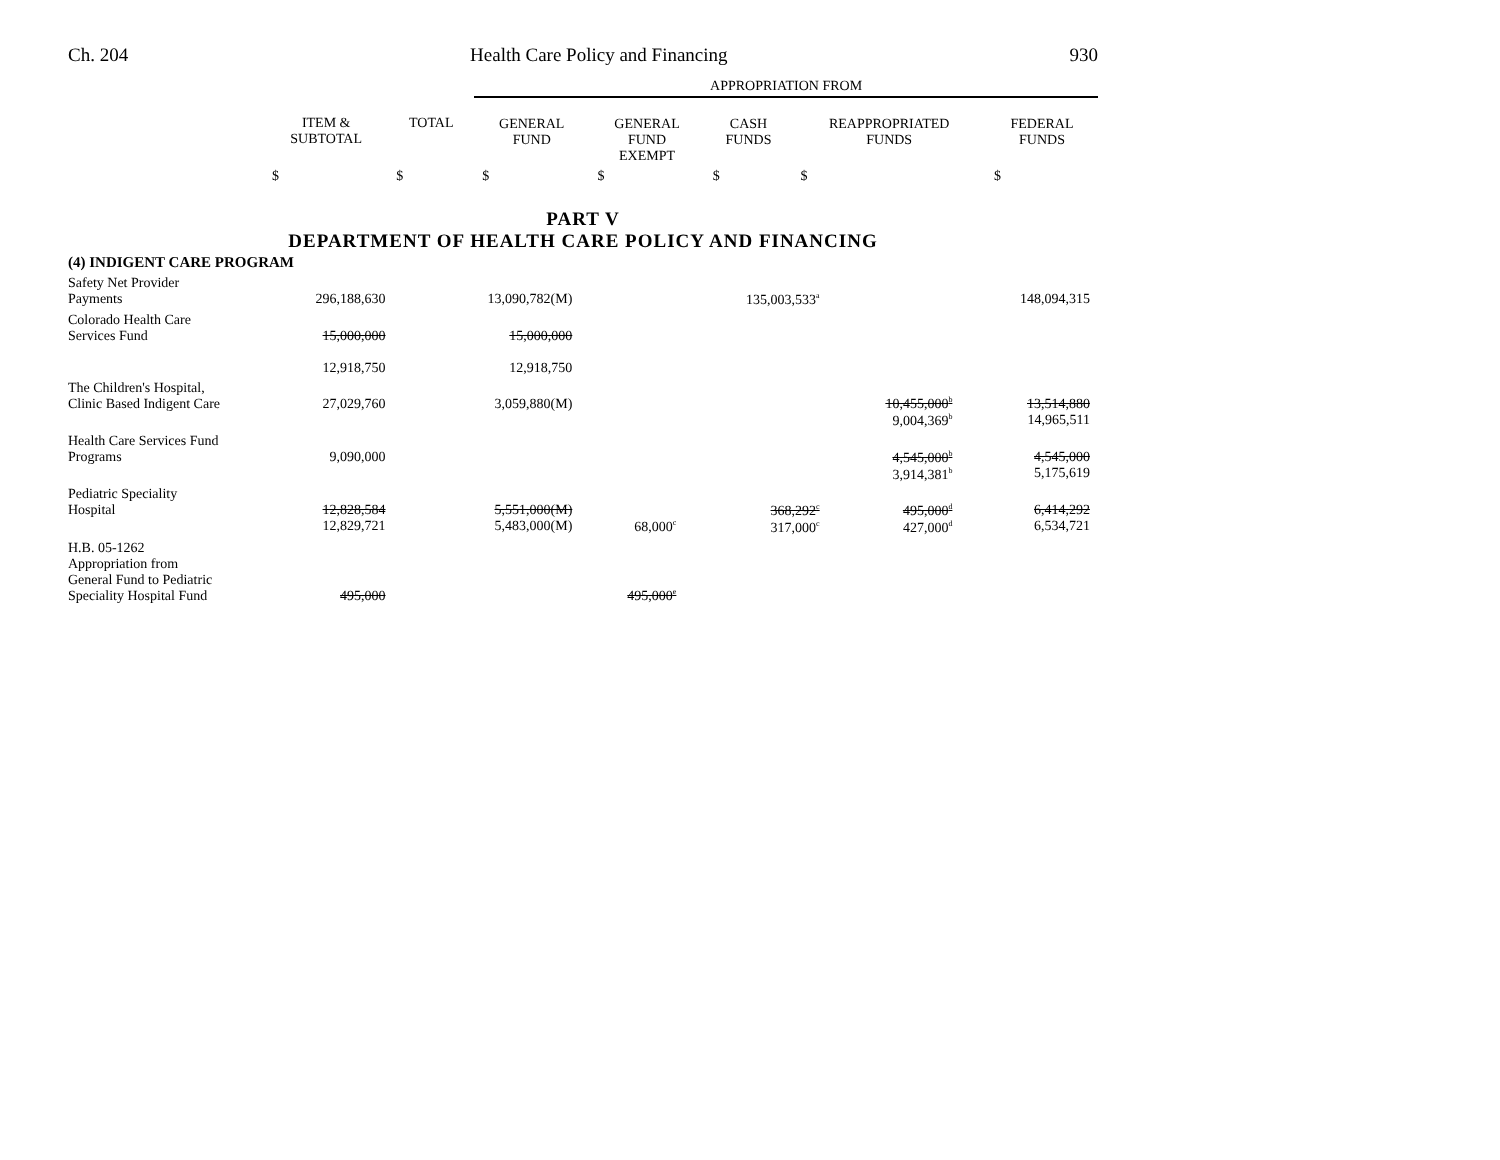Ch. 204 Health Care Policy and Financing 930
| | | | APPROPRIATION FROM | | | | |
| --- | --- | --- | --- | --- | --- | --- | --- |
| | ITEM & SUBTOTAL | TOTAL | GENERAL FUND | GENERAL FUND EXEMPT | CASH FUNDS | REAPPROPRIATED FUNDS | FEDERAL FUNDS |
| | $ | $ | $ | $ | $ | $ | $ |
PART V
DEPARTMENT OF HEALTH CARE POLICY AND FINANCING
| (4) INDIGENT CARE PROGRAM | | | | | | | |
| Safety Net Provider Payments | 296,188,630 | | 13,090,782(M) | | 135,003,533<sup>a</sup> | | 148,094,315 |
| Colorado Health Care Services Fund | 15,000,000 12,918,750 | | 15,000,000 12,918,750 | | | | |
| The Children's Hospital, Clinic Based Indigent Care | 27,029,760 | | 3,059,880(M) | | | 10,455,000<sup>b</sup> 9,004,369<sup>b</sup> | 13,514,880 14,965,511 |
| Health Care Services Fund Programs | 9,090,000 | | | | | 4,545,000<sup>b</sup> 3,914,381<sup>b</sup> | 4,545,000 5,175,619 |
| Pediatric Speciality Hospital | 12,828,584 12,829,721 | | 5,551,000(M) 5,483,000(M) | 68,000<sup>c</sup> | 368,292<sup>c</sup> 317,000<sup>c</sup> | 495,000<sup>d</sup> 427,000<sup>d</sup> | 6,414,292 6,534,721 |
| H.B. 05-1262 Appropriation from General Fund to Pediatric Speciality Hospital Fund | 495,000 | | | 495,000<sup>e</sup> | | | |